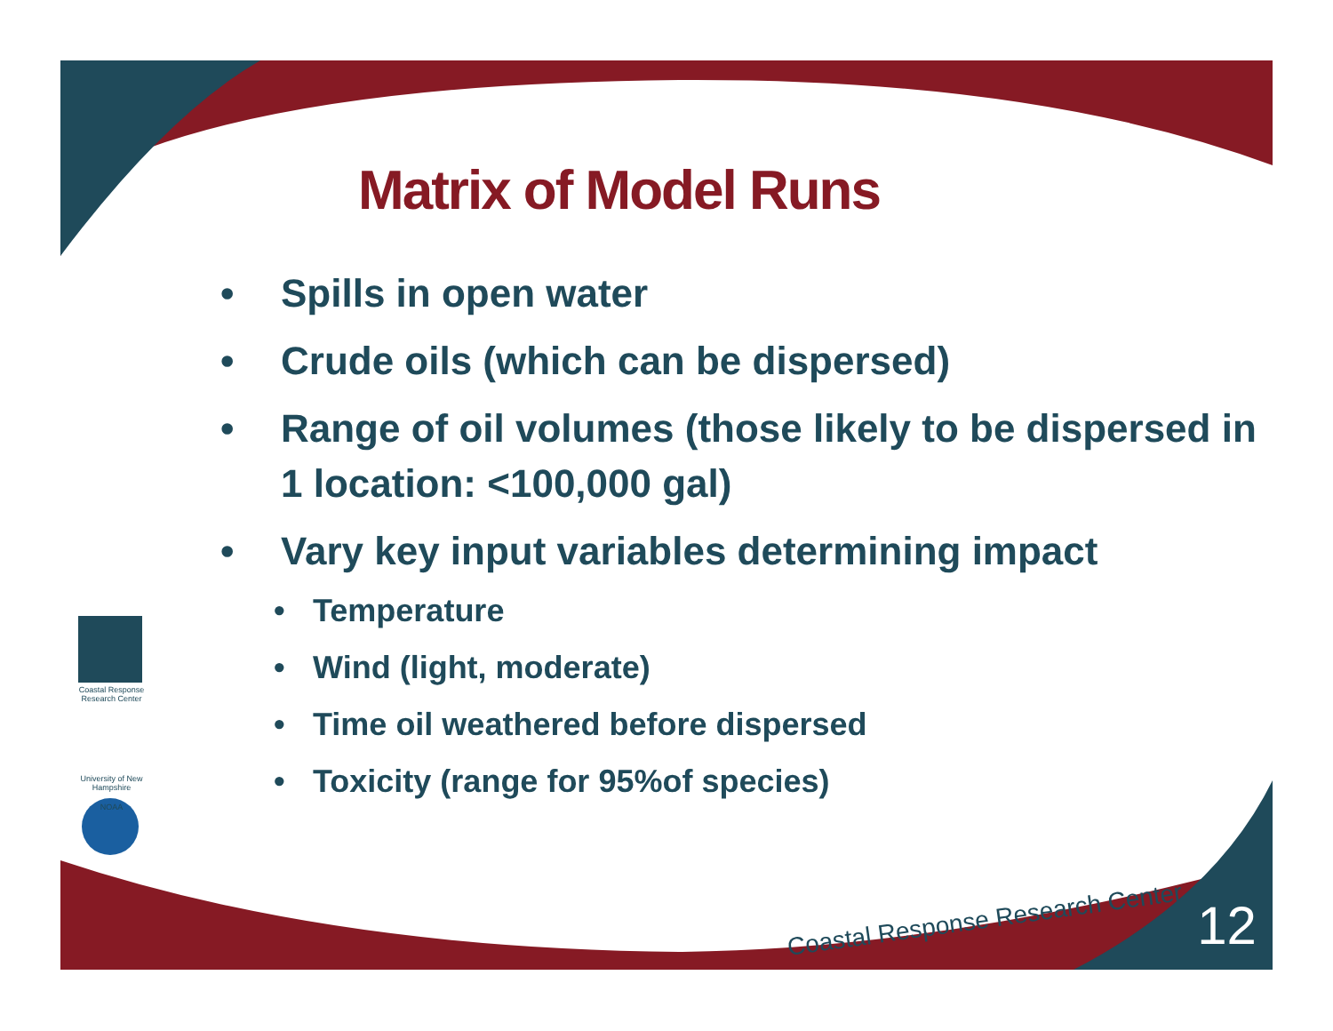Matrix of Model Runs
• Spills in open water
• Crude oils (which can be dispersed)
• Range of oil volumes (those likely to be dispersed in 1 location: <100,000 gal)
• Vary key input variables determining impact
• Temperature
• Wind (light, moderate)
• Time oil weathered before dispersed
• Toxicity (range for 95%of species)
Coastal Response Research Center
University of New Hampshire
NOAA
Coastal Response Research Center
12